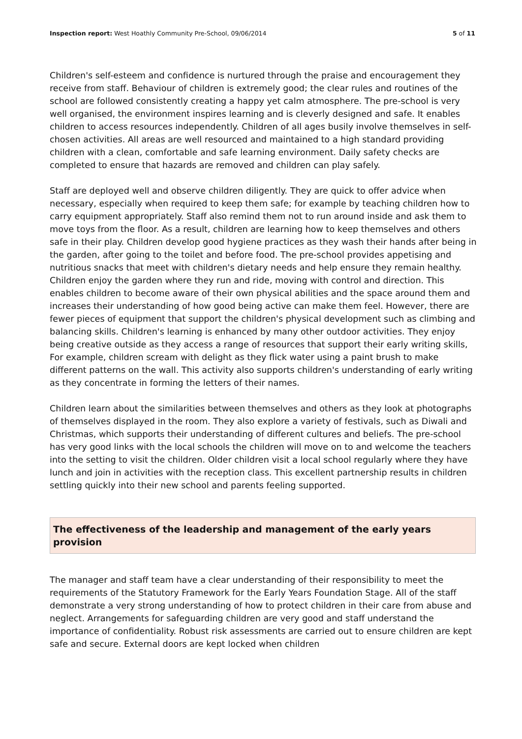Inspection report: West Hoathly Community Pre-School, 09/06/2014 5 of 11
Children's self-esteem and confidence is nurtured through the praise and encouragement they receive from staff. Behaviour of children is extremely good; the clear rules and routines of the school are followed consistently creating a happy yet calm atmosphere. The pre-school is very well organised, the environment inspires learning and is cleverly designed and safe. It enables children to access resources independently. Children of all ages busily involve themselves in self-chosen activities. All areas are well resourced and maintained to a high standard providing children with a clean, comfortable and safe learning environment. Daily safety checks are completed to ensure that hazards are removed and children can play safely.
Staff are deployed well and observe children diligently. They are quick to offer advice when necessary, especially when required to keep them safe; for example by teaching children how to carry equipment appropriately. Staff also remind them not to run around inside and ask them to move toys from the floor. As a result, children are learning how to keep themselves and others safe in their play. Children develop good hygiene practices as they wash their hands after being in the garden, after going to the toilet and before food. The pre-school provides appetising and nutritious snacks that meet with children's dietary needs and help ensure they remain healthy. Children enjoy the garden where they run and ride, moving with control and direction. This enables children to become aware of their own physical abilities and the space around them and increases their understanding of how good being active can make them feel. However, there are fewer pieces of equipment that support the children's physical development such as climbing and balancing skills. Children's learning is enhanced by many other outdoor activities. They enjoy being creative outside as they access a range of resources that support their early writing skills, For example, children scream with delight as they flick water using a paint brush to make different patterns on the wall. This activity also supports children's understanding of early writing as they concentrate in forming the letters of their names.
Children learn about the similarities between themselves and others as they look at photographs of themselves displayed in the room. They also explore a variety of festivals, such as Diwali and Christmas, which supports their understanding of different cultures and beliefs. The pre-school has very good links with the local schools the children will move on to and welcome the teachers into the setting to visit the children. Older children visit a local school regularly where they have lunch and join in activities with the reception class. This excellent partnership results in children settling quickly into their new school and parents feeling supported.
The effectiveness of the leadership and management of the early years provision
The manager and staff team have a clear understanding of their responsibility to meet the requirements of the Statutory Framework for the Early Years Foundation Stage. All of the staff demonstrate a very strong understanding of how to protect children in their care from abuse and neglect. Arrangements for safeguarding children are very good and staff understand the importance of confidentiality. Robust risk assessments are carried out to ensure children are kept safe and secure. External doors are kept locked when children